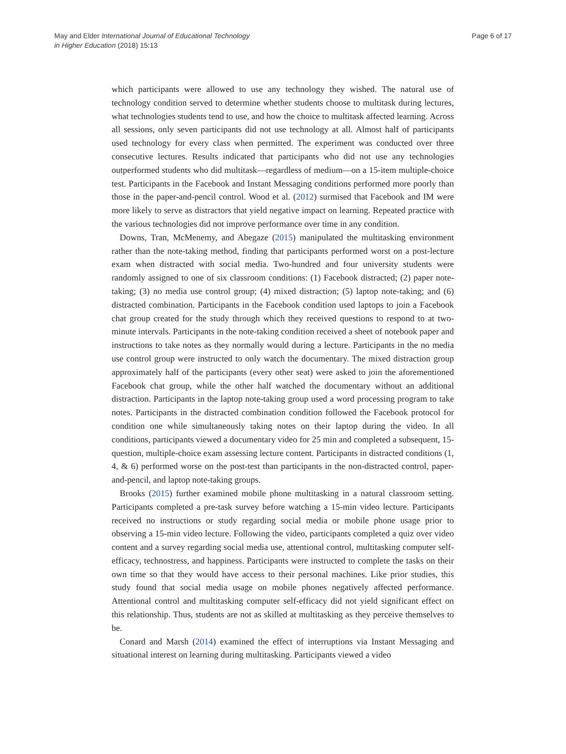May and Elder International Journal of Educational Technology
in Higher Education (2018) 15:13
Page 6 of 17
which participants were allowed to use any technology they wished. The natural use of technology condition served to determine whether students choose to multitask during lectures, what technologies students tend to use, and how the choice to multitask affected learning. Across all sessions, only seven participants did not use technology at all. Almost half of participants used technology for every class when permitted. The experiment was conducted over three consecutive lectures. Results indicated that participants who did not use any technologies outperformed students who did multitask—regardless of medium—on a 15-item multiple-choice test. Participants in the Facebook and Instant Messaging conditions performed more poorly than those in the paper-and-pencil control. Wood et al. (2012) surmised that Facebook and IM were more likely to serve as distractors that yield negative impact on learning. Repeated practice with the various technologies did not improve performance over time in any condition.
Downs, Tran, McMenemy, and Abegaze (2015) manipulated the multitasking environment rather than the note-taking method, finding that participants performed worst on a post-lecture exam when distracted with social media. Two-hundred and four university students were randomly assigned to one of six classroom conditions: (1) Facebook distracted; (2) paper note-taking; (3) no media use control group; (4) mixed distraction; (5) laptop note-taking; and (6) distracted combination. Participants in the Facebook condition used laptops to join a Facebook chat group created for the study through which they received questions to respond to at two-minute intervals. Participants in the note-taking condition received a sheet of notebook paper and instructions to take notes as they normally would during a lecture. Participants in the no media use control group were instructed to only watch the documentary. The mixed distraction group approximately half of the participants (every other seat) were asked to join the aforementioned Facebook chat group, while the other half watched the documentary without an additional distraction. Participants in the laptop note-taking group used a word processing program to take notes. Participants in the distracted combination condition followed the Facebook protocol for condition one while simultaneously taking notes on their laptop during the video. In all conditions, participants viewed a documentary video for 25 min and completed a subsequent, 15-question, multiple-choice exam assessing lecture content. Participants in distracted conditions (1, 4, & 6) performed worse on the post-test than participants in the non-distracted control, paper-and-pencil, and laptop note-taking groups.
Brooks (2015) further examined mobile phone multitasking in a natural classroom setting. Participants completed a pre-task survey before watching a 15-min video lecture. Participants received no instructions or study regarding social media or mobile phone usage prior to observing a 15-min video lecture. Following the video, participants completed a quiz over video content and a survey regarding social media use, attentional control, multitasking computer self-efficacy, technostress, and happiness. Participants were instructed to complete the tasks on their own time so that they would have access to their personal machines. Like prior studies, this study found that social media usage on mobile phones negatively affected performance. Attentional control and multitasking computer self-efficacy did not yield significant effect on this relationship. Thus, students are not as skilled at multitasking as they perceive themselves to be.
Conard and Marsh (2014) examined the effect of interruptions via Instant Messaging and situational interest on learning during multitasking. Participants viewed a video